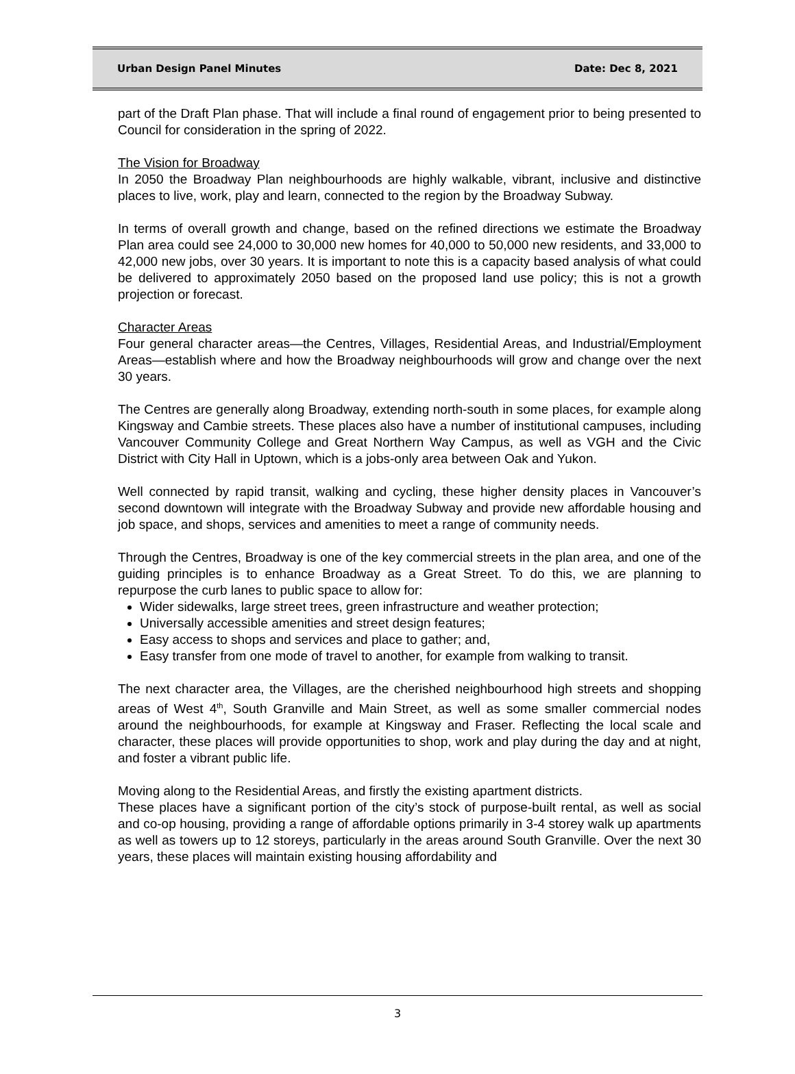Urban Design Panel Minutes Date: Dec 8, 2021
part of the Draft Plan phase. That will include a final round of engagement prior to being presented to Council for consideration in the spring of 2022.
The Vision for Broadway
In 2050 the Broadway Plan neighbourhoods are highly walkable, vibrant, inclusive and distinctive places to live, work, play and learn, connected to the region by the Broadway Subway.
In terms of overall growth and change, based on the refined directions we estimate the Broadway Plan area could see 24,000 to 30,000 new homes for 40,000 to 50,000 new residents, and 33,000 to 42,000 new jobs, over 30 years. It is important to note this is a capacity based analysis of what could be delivered to approximately 2050 based on the proposed land use policy; this is not a growth projection or forecast.
Character Areas
Four general character areas—the Centres, Villages, Residential Areas, and Industrial/Employment Areas—establish where and how the Broadway neighbourhoods will grow and change over the next 30 years.
The Centres are generally along Broadway, extending north-south in some places, for example along Kingsway and Cambie streets. These places also have a number of institutional campuses, including Vancouver Community College and Great Northern Way Campus, as well as VGH and the Civic District with City Hall in Uptown, which is a jobs-only area between Oak and Yukon.
Well connected by rapid transit, walking and cycling, these higher density places in Vancouver’s second downtown will integrate with the Broadway Subway and provide new affordable housing and job space, and shops, services and amenities to meet a range of community needs.
Through the Centres, Broadway is one of the key commercial streets in the plan area, and one of the guiding principles is to enhance Broadway as a Great Street. To do this, we are planning to repurpose the curb lanes to public space to allow for:
Wider sidewalks, large street trees, green infrastructure and weather protection;
Universally accessible amenities and street design features;
Easy access to shops and services and place to gather; and,
Easy transfer from one mode of travel to another, for example from walking to transit.
The next character area, the Villages, are the cherished neighbourhood high streets and shopping areas of West 4<sup>th</sup>, South Granville and Main Street, as well as some smaller commercial nodes around the neighbourhoods, for example at Kingsway and Fraser. Reflecting the local scale and character, these places will provide opportunities to shop, work and play during the day and at night, and foster a vibrant public life.
Moving along to the Residential Areas, and firstly the existing apartment districts.
These places have a significant portion of the city’s stock of purpose-built rental, as well as social and co-op housing, providing a range of affordable options primarily in 3-4 storey walk up apartments as well as towers up to 12 storeys, particularly in the areas around South Granville. Over the next 30 years, these places will maintain existing housing affordability and
3